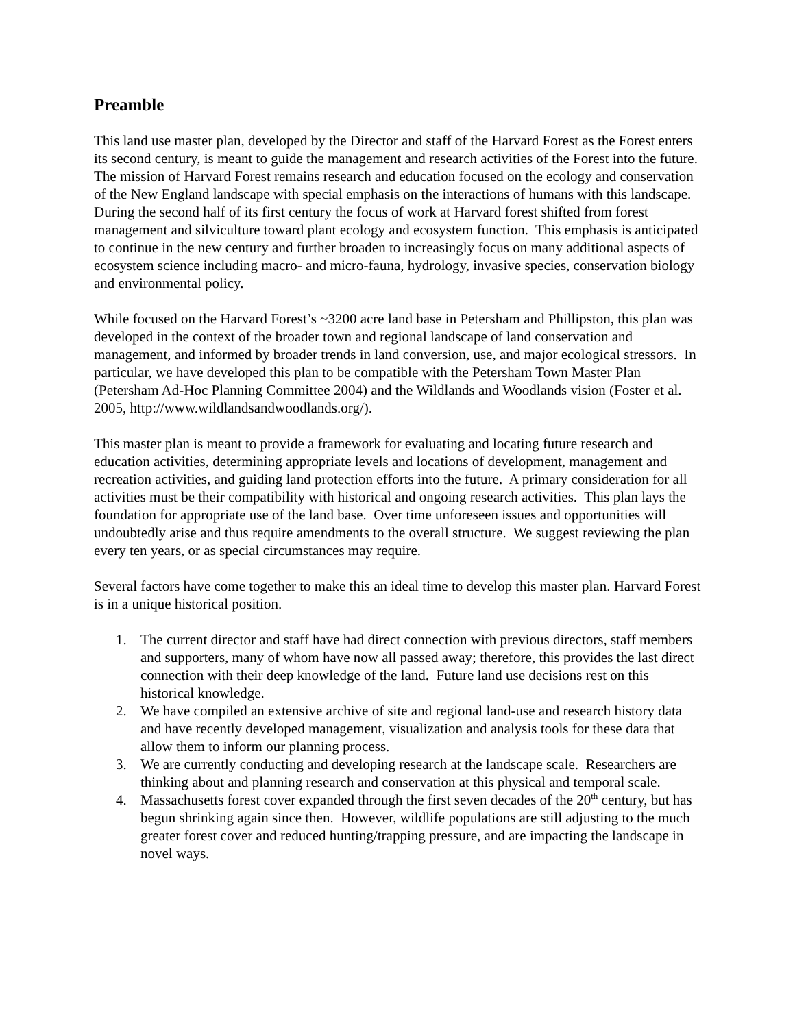Preamble
This land use master plan, developed by the Director and staff of the Harvard Forest as the Forest enters its second century, is meant to guide the management and research activities of the Forest into the future. The mission of Harvard Forest remains research and education focused on the ecology and conservation of the New England landscape with special emphasis on the interactions of humans with this landscape. During the second half of its first century the focus of work at Harvard forest shifted from forest management and silviculture toward plant ecology and ecosystem function. This emphasis is anticipated to continue in the new century and further broaden to increasingly focus on many additional aspects of ecosystem science including macro- and micro-fauna, hydrology, invasive species, conservation biology and environmental policy.
While focused on the Harvard Forest’s ~3200 acre land base in Petersham and Phillipston, this plan was developed in the context of the broader town and regional landscape of land conservation and management, and informed by broader trends in land conversion, use, and major ecological stressors. In particular, we have developed this plan to be compatible with the Petersham Town Master Plan (Petersham Ad-Hoc Planning Committee 2004) and the Wildlands and Woodlands vision (Foster et al. 2005, http://www.wildlandsandwoodlands.org/).
This master plan is meant to provide a framework for evaluating and locating future research and education activities, determining appropriate levels and locations of development, management and recreation activities, and guiding land protection efforts into the future. A primary consideration for all activities must be their compatibility with historical and ongoing research activities. This plan lays the foundation for appropriate use of the land base. Over time unforeseen issues and opportunities will undoubtedly arise and thus require amendments to the overall structure. We suggest reviewing the plan every ten years, or as special circumstances may require.
Several factors have come together to make this an ideal time to develop this master plan. Harvard Forest is in a unique historical position.
1. The current director and staff have had direct connection with previous directors, staff members and supporters, many of whom have now all passed away; therefore, this provides the last direct connection with their deep knowledge of the land. Future land use decisions rest on this historical knowledge.
2. We have compiled an extensive archive of site and regional land-use and research history data and have recently developed management, visualization and analysis tools for these data that allow them to inform our planning process.
3. We are currently conducting and developing research at the landscape scale. Researchers are thinking about and planning research and conservation at this physical and temporal scale.
4. Massachusetts forest cover expanded through the first seven decades of the 20<sup>th</sup> century, but has begun shrinking again since then. However, wildlife populations are still adjusting to the much greater forest cover and reduced hunting/trapping pressure, and are impacting the landscape in novel ways.